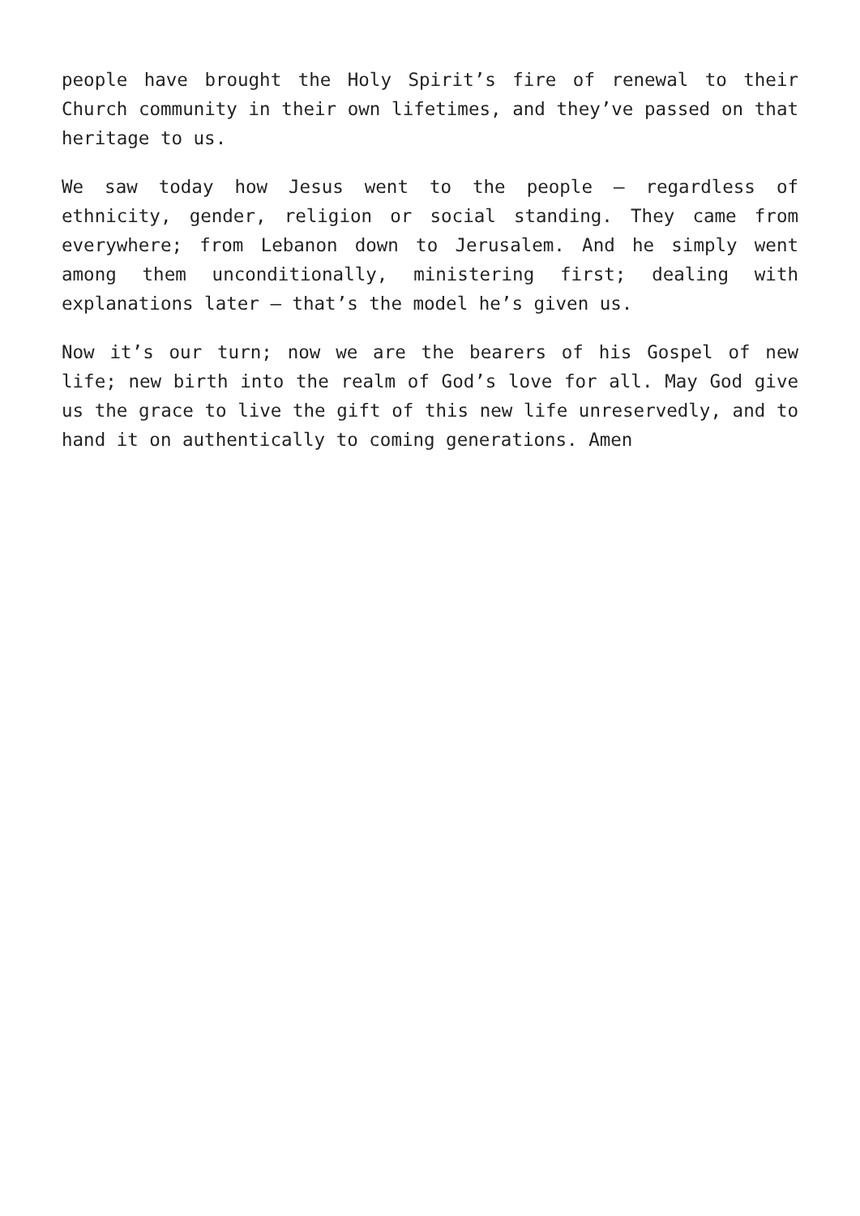people have brought the Holy Spirit’s fire of renewal to their Church community in their own lifetimes, and they’ve passed on that heritage to us.
We saw today how Jesus went to the people – regardless of ethnicity, gender, religion or social standing. They came from everywhere; from Lebanon down to Jerusalem. And he simply went among them unconditionally, ministering first; dealing with explanations later – that’s the model he’s given us.
Now it’s our turn; now we are the bearers of his Gospel of new life; new birth into the realm of God’s love for all. May God give us the grace to live the gift of this new life unreservedly, and to hand it on authentically to coming generations. Amen